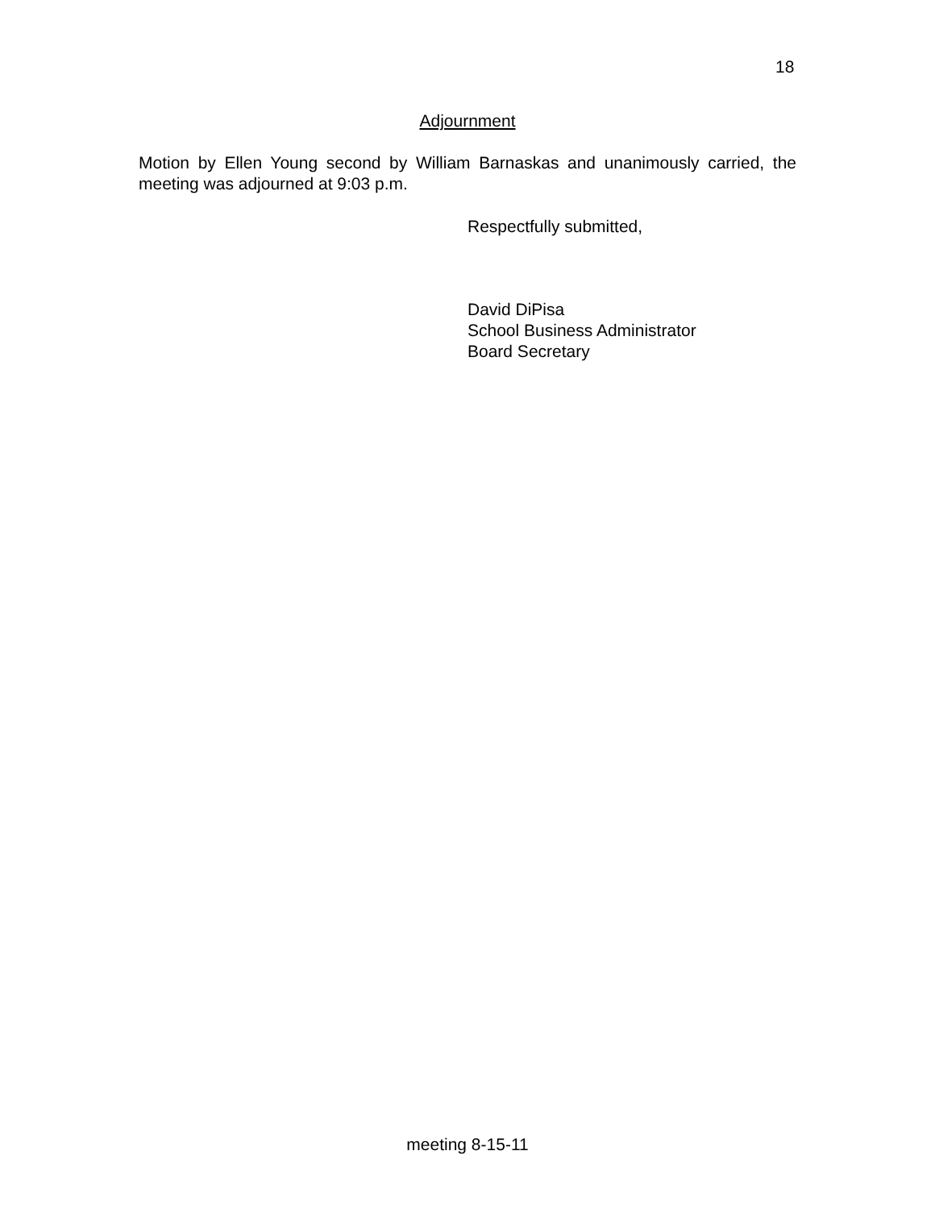18
Adjournment
Motion by Ellen Young second by William Barnaskas and unanimously carried, the meeting was adjourned at 9:03 p.m.
Respectfully submitted,
David DiPisa
School Business Administrator
Board Secretary
meeting 8-15-11